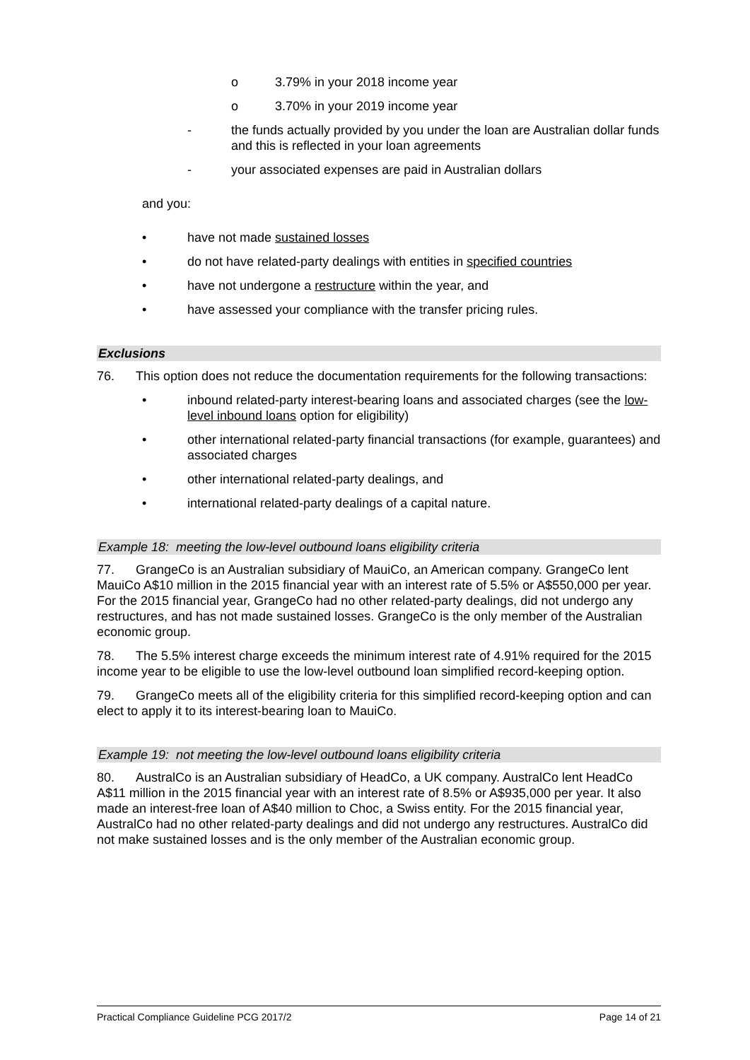o 3.79% in your 2018 income year
o 3.70% in your 2019 income year
- the funds actually provided by you under the loan are Australian dollar funds and this is reflected in your loan agreements
- your associated expenses are paid in Australian dollars
and you:
• have not made sustained losses
• do not have related-party dealings with entities in specified countries
• have not undergone a restructure within the year, and
• have assessed your compliance with the transfer pricing rules.
Exclusions
76. This option does not reduce the documentation requirements for the following transactions:
• inbound related-party interest-bearing loans and associated charges (see the low-level inbound loans option for eligibility)
• other international related-party financial transactions (for example, guarantees) and associated charges
• other international related-party dealings, and
• international related-party dealings of a capital nature.
Example 18: meeting the low-level outbound loans eligibility criteria
77. GrangeCo is an Australian subsidiary of MauiCo, an American company. GrangeCo lent MauiCo A$10 million in the 2015 financial year with an interest rate of 5.5% or A$550,000 per year. For the 2015 financial year, GrangeCo had no other related-party dealings, did not undergo any restructures, and has not made sustained losses. GrangeCo is the only member of the Australian economic group.
78. The 5.5% interest charge exceeds the minimum interest rate of 4.91% required for the 2015 income year to be eligible to use the low-level outbound loan simplified record-keeping option.
79. GrangeCo meets all of the eligibility criteria for this simplified record-keeping option and can elect to apply it to its interest-bearing loan to MauiCo.
Example 19: not meeting the low-level outbound loans eligibility criteria
80. AustralCo is an Australian subsidiary of HeadCo, a UK company. AustralCo lent HeadCo A$11 million in the 2015 financial year with an interest rate of 8.5% or A$935,000 per year. It also made an interest-free loan of A$40 million to Choc, a Swiss entity. For the 2015 financial year, AustralCo had no other related-party dealings and did not undergo any restructures. AustralCo did not make sustained losses and is the only member of the Australian economic group.
Practical Compliance Guideline PCG 2017/2 Page 14 of 21